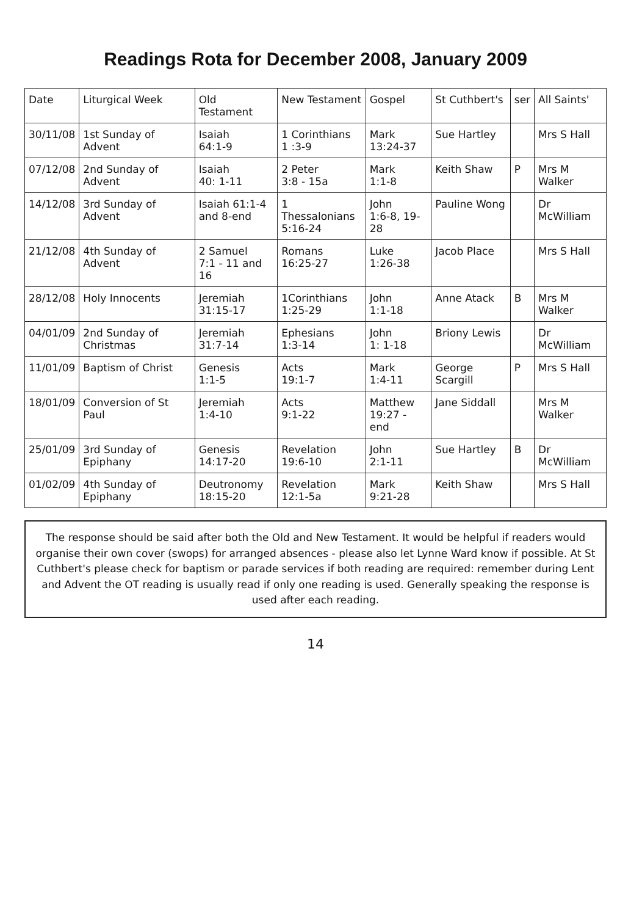Readings Rota for December 2008, January 2009
| Date | Liturgical Week | Old Testament | New Testament | Gospel | St Cuthbert's | ser | All Saints' |
| --- | --- | --- | --- | --- | --- | --- | --- |
| 30/11/08 | 1st Sunday of Advent | Isaiah 64:1-9 | 1 Corinthians 1 :3-9 | Mark 13:24-37 | Sue Hartley | | Mrs S Hall |
| 07/12/08 | 2nd Sunday of Advent | Isaiah 40: 1-11 | 2 Peter 3:8 - 15a | Mark 1:1-8 | Keith Shaw | P | Mrs M Walker |
| 14/12/08 | 3rd Sunday of Advent | Isaiah 61:1-4 and 8-end | 1 Thessalonians 5:16-24 | John 1:6-8, 19-28 | Pauline Wong | | Dr McWilliam |
| 21/12/08 | 4th Sunday of Advent | 2 Samuel 7:1 - 11 and 16 | Romans 16:25-27 | Luke 1:26-38 | Jacob Place | | Mrs S Hall |
| 28/12/08 | Holy Innocents | Jeremiah 31:15-17 | 1Corinthians 1:25-29 | John 1:1-18 | Anne Atack | B | Mrs M Walker |
| 04/01/09 | 2nd Sunday of Christmas | Jeremiah 31:7-14 | Ephesians 1:3-14 | John 1: 1-18 | Briony Lewis | | Dr McWilliam |
| 11/01/09 | Baptism of Christ | Genesis 1:1-5 | Acts 19:1-7 | Mark 1:4-11 | George Scargill | P | Mrs S Hall |
| 18/01/09 | Conversion of St Paul | Jeremiah 1:4-10 | Acts 9:1-22 | Matthew 19:27 - end | Jane Siddall | | Mrs M Walker |
| 25/01/09 | 3rd Sunday of Epiphany | Genesis 14:17-20 | Revelation 19:6-10 | John 2:1-11 | Sue Hartley | B | Dr McWilliam |
| 01/02/09 | 4th Sunday of Epiphany | Deutronomy 18:15-20 | Revelation 12:1-5a | Mark 9:21-28 | Keith Shaw | | Mrs S Hall |
The response should be said after both the Old and New Testament. It would be helpful if readers would organise their own cover (swops) for arranged absences - please also let Lynne Ward know if possible. At St Cuthbert's please check for baptism or parade services if both reading are required: remember during Lent and Advent the OT reading is usually read if only one reading is used. Generally speaking the response is used after each reading.
14